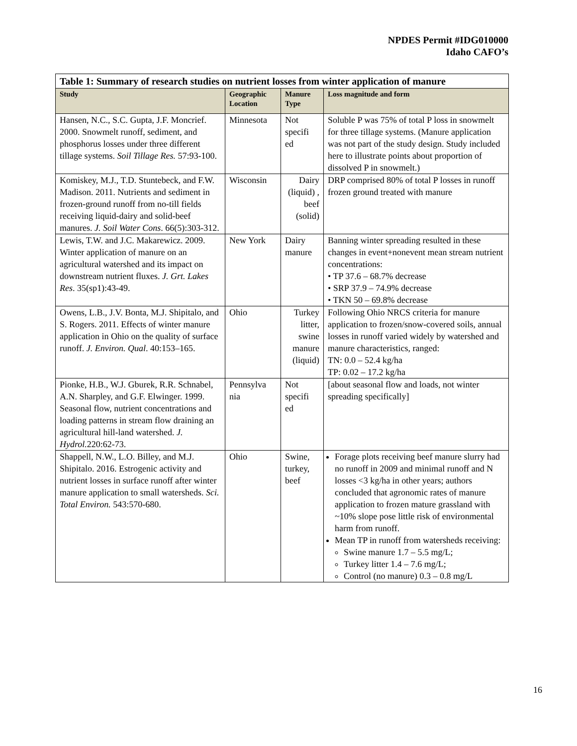NPDES Permit #IDG010000
Idaho CAFO’s
| Table 1: Summary of research studies on nutrient losses from winter application of manure | | | |
| Study | Geographic Location | Manure Type | Loss magnitude and form |
| Hansen, N.C., S.C. Gupta, J.F. Moncrief. 2000. Snowmelt runoff, sediment, and phosphorus losses under three different tillage systems. Soil Tillage Res. 57:93-100. | Minnesota | Not specifi ed | Soluble P was 75% of total P loss in snowmelt for three tillage systems. (Manure application was not part of the study design. Study included here to illustrate points about proportion of dissolved P in snowmelt.) |
| Komiskey, M.J., T.D. Stuntebeck, and F.W. Madison. 2011. Nutrients and sediment in frozen-ground runoff from no-till fields receiving liquid-dairy and solid-beef manures. J. Soil Water Cons . 66(5):303-312. | Wisconsin | Dairy (liquid) , beef (solid) | DRP comprised 80% of total P losses in runoff frozen ground treated with manure |
| Lewis, T.W. and J.C. Makarewicz. 2009. Winter application of manure on an agricultural watershed and its impact on downstream nutrient fluxes. J. Grt. Lakes Res . 35(sp1):43-49. | New York | Dairy manure | Banning winter spreading resulted in these changes in event+nonevent mean stream nutrient concentrations: • TP 37.6 – 68.7% decrease • SRP 37.9 – 74.9% decrease • TKN 50 – 69.8% decrease |
| Owens, L.B., J.V. Bonta, M.J. Shipitalo, and S. Rogers. 2011. Effects of winter manure application in Ohio on the quality of surface runoff. J. Environ. Qual . 40:153–165. | Ohio | Turkey litter, swine manure (liquid) | Following Ohio NRCS criteria for manure application to frozen/snow-covered soils, annual losses in runoff varied widely by watershed and manure characteristics, ranged: TN: 0.0 – 52.4 kg/ha TP: 0.02 – 17.2 kg/ha |
| Pionke, H.B., W.J. Gburek, R.R. Schnabel, A.N. Sharpley, and G.F. Elwinger. 1999. Seasonal flow, nutrient concentrations and loading patterns in stream flow draining an agricultural hill-land watershed. J. Hydrol. 220:62-73. | Pennsylva nia | Not specifi ed | [about seasonal flow and loads, not winter spreading specifically] |
| Shappell, N.W., L.O. Billey, and M.J. Shipitalo. 2016. Estrogenic activity and nutrient losses in surface runoff after winter manure application to small watersheds. Sci. Total Environ. 543:570-680. | Ohio | Swine, turkey, beef | Forage plots receiving beef manure slurry had no runoff in 2009 and minimal runoff and N losses <3 kg/ha in other years; authors concluded that agronomic rates of manure application to frozen mature grassland with ~10% slope pose little risk of environmental harm from runoff. Mean TP in runoff from watersheds receiving: Swine manure 1.7 – 5.5 mg/L; Turkey litter 1.4 – 7.6 mg/L; Control (no manure) 0.3 – 0.8 mg/L |
16